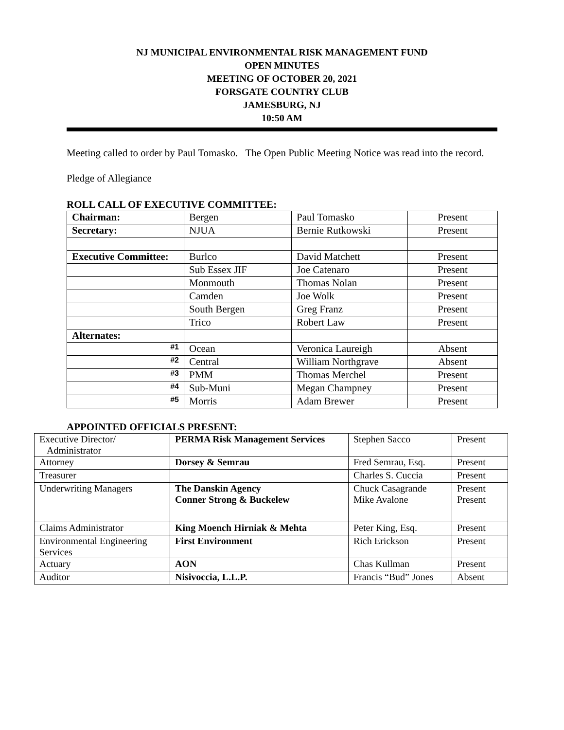NJ MUNICIPAL ENVIRONMENTAL RISK MANAGEMENT FUND
OPEN MINUTES
MEETING OF OCTOBER 20, 2021
FORSGATE COUNTRY CLUB
JAMESBURG, NJ
10:50 AM
Meeting called to order by Paul Tomasko. The Open Public Meeting Notice was read into the record.
Pledge of Allegiance
ROLL CALL OF EXECUTIVE COMMITTEE:
| Chairman: | Bergen | Paul Tomasko | Present |
| Secretary: | NJUA | Bernie Rutkowski | Present |
| Executive Committee: | Burlco | David Matchett | Present |
| | Sub Essex JIF | Joe Catenaro | Present |
| | Monmouth | Thomas Nolan | Present |
| | Camden | Joe Wolk | Present |
| | South Bergen | Greg Franz | Present |
| | Trico | Robert Law | Present |
| Alternates: | | | |
| #1 | Ocean | Veronica Laureigh | Absent |
| #2 | Central | William Northgrave | Absent |
| #3 | PMM | Thomas Merchel | Present |
| #4 | Sub-Muni | Megan Champney | Present |
| #5 | Morris | Adam Brewer | Present |
APPOINTED OFFICIALS PRESENT:
| Executive Director/ Administrator | PERMA Risk Management Services | Stephen Sacco | Present |
| Attorney | Dorsey & Semrau | Fred Semrau, Esq. | Present |
| Treasurer | | Charles S. Cuccia | Present |
| Underwriting Managers | The Danskin Agency Conner Strong & Buckelew | Chuck Casagrande Mike Avalone | Present Present |
| Claims Administrator | King Moench Hirniak & Mehta | Peter King, Esq. | Present |
| Environmental Engineering Services | First Environment | Rich Erickson | Present |
| Actuary | AON | Chas Kullman | Present |
| Auditor | Nisivoccia, L.L.P. | Francis “Bud” Jones | Absent |